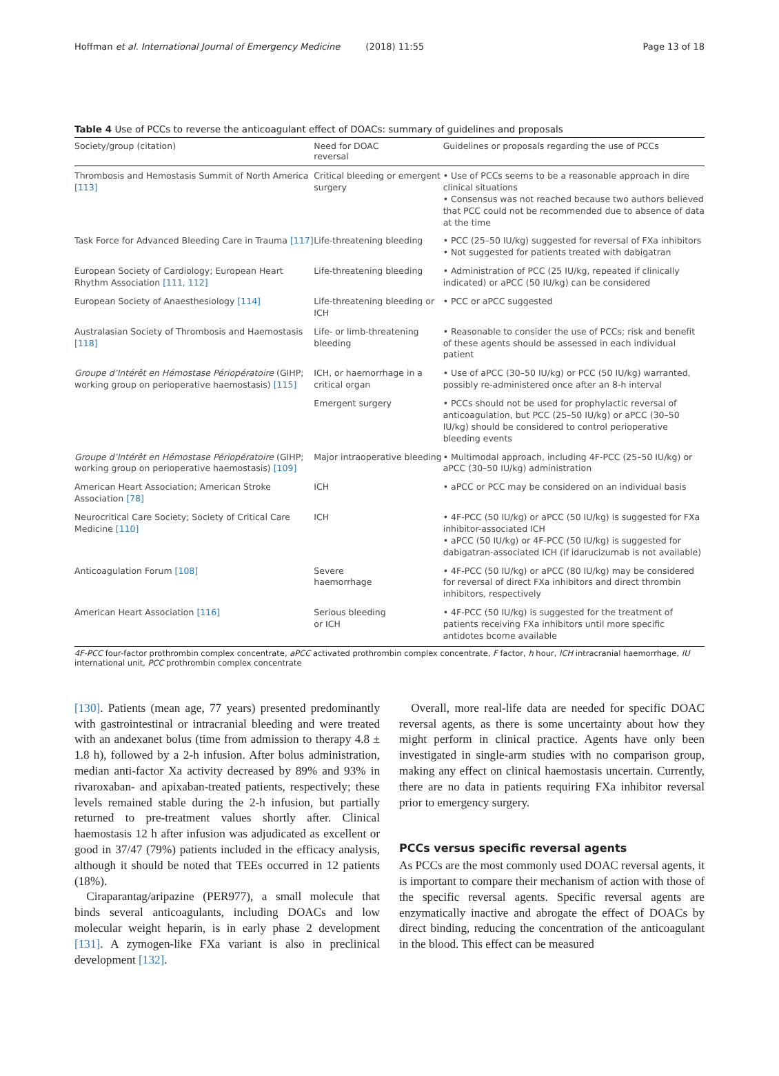Hoffman et al. International Journal of Emergency Medicine (2018) 11:55 Page 13 of 18
Table 4 Use of PCCs to reverse the anticoagulant effect of DOACs: summary of guidelines and proposals
| Society/group (citation) | Need for DOAC reversal | Guidelines or proposals regarding the use of PCCs |
| --- | --- | --- |
| Thrombosis and Hemostasis Summit of North America [113] | Critical bleeding or emergent surgery | • Use of PCCs seems to be a reasonable approach in dire clinical situations • Consensus was not reached because two authors believed that PCC could not be recommended due to absence of data at the time |
| Task Force for Advanced Bleeding Care in Trauma [117] | Life-threatening bleeding | • PCC (25–50 IU/kg) suggested for reversal of FXa inhibitors • Not suggested for patients treated with dabigatran |
| European Society of Cardiology; European Heart Rhythm Association [111, 112] | Life-threatening bleeding | • Administration of PCC (25 IU/kg, repeated if clinically indicated) or aPCC (50 IU/kg) can be considered |
| European Society of Anaesthesiology [114] | Life-threatening bleeding or ICH | • PCC or aPCC suggested |
| Australasian Society of Thrombosis and Haemostasis [118] | Life- or limb-threatening bleeding | • Reasonable to consider the use of PCCs; risk and benefit of these agents should be assessed in each individual patient |
| Groupe d’Intérêt en Hémostase Périopératoire (GIHP; working group on perioperative haemostasis) [115] | ICH, or haemorrhage in a critical organ | • Use of aPCC (30–50 IU/kg) or PCC (50 IU/kg) warranted, possibly re-administered once after an 8-h interval |
| | Emergent surgery | • PCCs should not be used for prophylactic reversal of anticoagulation, but PCC (25–50 IU/kg) or aPCC (30–50 IU/kg) should be considered to control perioperative bleeding events |
| Groupe d’Intérêt en Hémostase Périopératoire (GIHP; working group on perioperative haemostasis) [109] | Major intraoperative bleeding | • Multimodal approach, including 4F-PCC (25–50 IU/kg) or aPCC (30–50 IU/kg) administration |
| American Heart Association; American Stroke Association [78] | ICH | • aPCC or PCC may be considered on an individual basis |
| Neurocritical Care Society; Society of Critical Care Medicine [110] | ICH | • 4F-PCC (50 IU/kg) or aPCC (50 IU/kg) is suggested for FXa inhibitor-associated ICH • aPCC (50 IU/kg) or 4F-PCC (50 IU/kg) is suggested for dabigatran-associated ICH (if idarucizumab is not available) |
| Anticoagulation Forum [108] | Severe haemorrhage | • 4F-PCC (50 IU/kg) or aPCC (80 IU/kg) may be considered for reversal of direct FXa inhibitors and direct thrombin inhibitors, respectively |
| American Heart Association [116] | Serious bleeding or ICH | • 4F-PCC (50 IU/kg) is suggested for the treatment of patients receiving FXa inhibitors until more specific antidotes bcome available |
4F-PCC four-factor prothrombin complex concentrate, aPCC activated prothrombin complex concentrate, F factor, h hour, ICH intracranial haemorrhage, IU international unit, PCC prothrombin complex concentrate
[130]. Patients (mean age, 77 years) presented predominantly with gastrointestinal or intracranial bleeding and were treated with an andexanet bolus (time from admission to therapy 4.8 ± 1.8 h), followed by a 2-h infusion. After bolus administration, median anti-factor Xa activity decreased by 89% and 93% in rivaroxaban- and apixaban-treated patients, respectively; these levels remained stable during the 2-h infusion, but partially returned to pre-treatment values shortly after. Clinical haemostasis 12 h after infusion was adjudicated as excellent or good in 37/47 (79%) patients included in the efficacy analysis, although it should be noted that TEEs occurred in 12 patients (18%).
Ciraparantag/aripazine (PER977), a small molecule that binds several anticoagulants, including DOACs and low molecular weight heparin, is in early phase 2 development [131]. A zymogen-like FXa variant is also in preclinical development [132].
Overall, more real-life data are needed for specific DOAC reversal agents, as there is some uncertainty about how they might perform in clinical practice. Agents have only been investigated in single-arm studies with no comparison group, making any effect on clinical haemostasis uncertain. Currently, there are no data in patients requiring FXa inhibitor reversal prior to emergency surgery.
PCCs versus specific reversal agents
As PCCs are the most commonly used DOAC reversal agents, it is important to compare their mechanism of action with those of the specific reversal agents. Specific reversal agents are enzymatically inactive and abrogate the effect of DOACs by direct binding, reducing the concentration of the anticoagulant in the blood. This effect can be measured